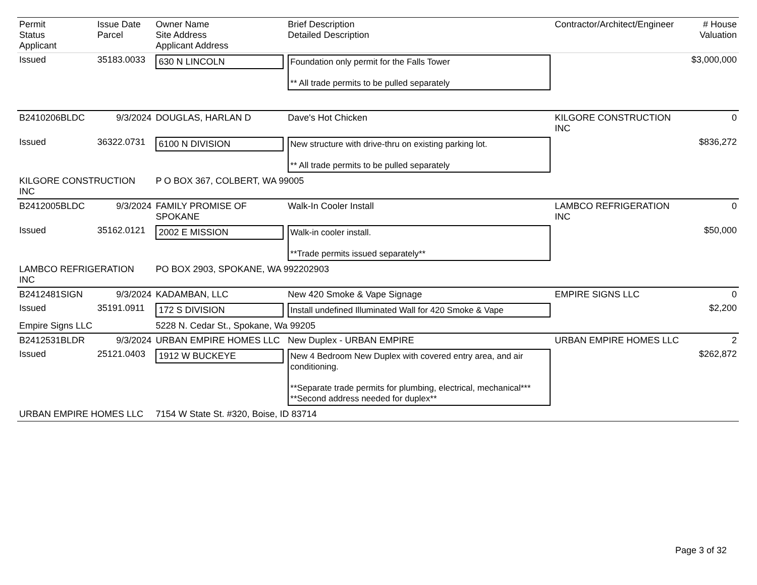| Permit Status Applicant | Issue Date Parcel | Owner Name Site Address Applicant Address | Brief Description Detailed Description | Contractor/Architect/Engineer | # House Valuation |
| --- | --- | --- | --- | --- | --- |
| Issued | 35183.0033 | 630 N LINCOLN | Foundation only permit for the Falls Tower ** All trade permits to be pulled separately | | $3,000,000 |
| B2410206BLDC | 9/3/2024 | DOUGLAS, HARLAN D | Dave's Hot Chicken | KILGORE CONSTRUCTION INC | 0 |
| Issued | 36322.0731 | 6100 N DIVISION | New structure with drive-thru on existing parking lot. ** All trade permits to be pulled separately | | $836,272 |
| KILGORE CONSTRUCTION INC | | P O BOX 367, COLBERT, WA 99005 | | | |
| B2412005BLDC | 9/3/2024 | FAMILY PROMISE OF SPOKANE | Walk-In Cooler Install | LAMBCO REFRIGERATION INC | 0 |
| Issued | 35162.0121 | 2002 E MISSION | Walk-in cooler install. **Trade permits issued separately** | | $50,000 |
| LAMBCO REFRIGERATION INC | | PO BOX 2903, SPOKANE, WA 992202903 | | | |
| B2412481SIGN | 9/3/2024 | KADAMBAN, LLC | New 420 Smoke & Vape Signage | EMPIRE SIGNS LLC | 0 |
| Issued | 35191.0911 | 172 S DIVISION | Install undefined Illuminated Wall for 420 Smoke & Vape | | $2,200 |
| Empire Signs LLC | | 5228 N. Cedar St., Spokane, Wa 99205 | | | |
| B2412531BLDR | 9/3/2024 | URBAN EMPIRE HOMES LLC | New Duplex - URBAN EMPIRE | URBAN EMPIRE HOMES LLC | 2 |
| Issued | 25121.0403 | 1912 W BUCKEYE | New 4 Bedroom New Duplex with covered entry area, and air conditioning. **Separate trade permits for plumbing, electrical, mechanical*** **Second address needed for duplex** | | $262,872 |
| URBAN EMPIRE HOMES LLC | | 7154 W State St. #320, Boise, ID 83714 | | | |
Page 3 of 32